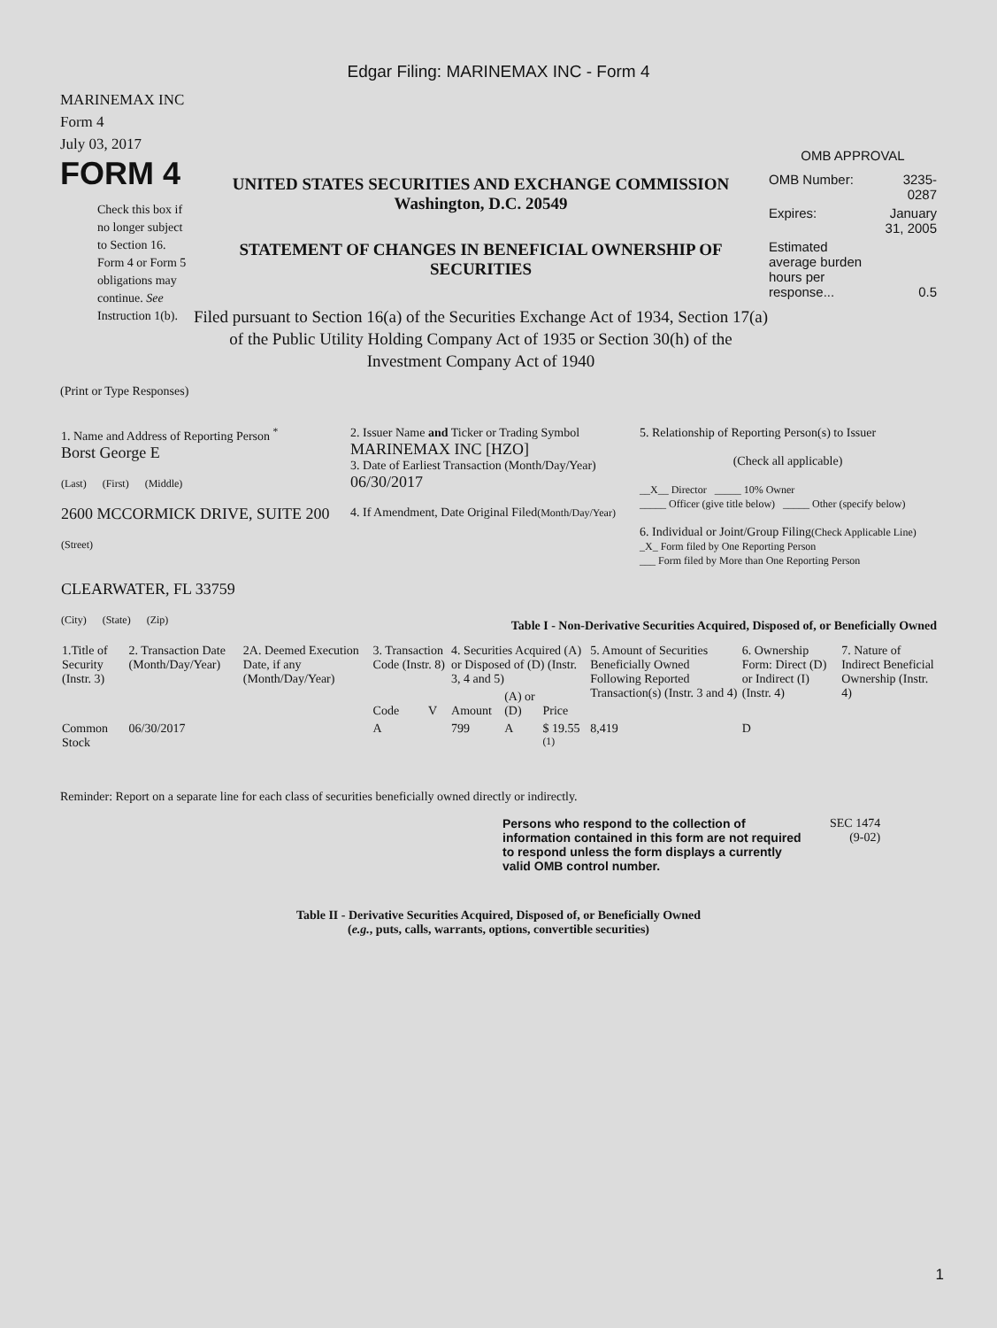Edgar Filing: MARINEMAX INC - Form 4
MARINEMAX INC
Form 4
July 03, 2017
FORM 4
Check this box if no longer subject to Section 16. Form 4 or Form 5 obligations may continue. See Instruction 1(b).
UNITED STATES SECURITIES AND EXCHANGE COMMISSION
Washington, D.C. 20549
STATEMENT OF CHANGES IN BENEFICIAL OWNERSHIP OF SECURITIES
Filed pursuant to Section 16(a) of the Securities Exchange Act of 1934, Section 17(a) of the Public Utility Holding Company Act of 1935 or Section 30(h) of the Investment Company Act of 1940
OMB APPROVAL
| OMB Number: | 3235-0287 |
| Expires: | January 31, 2005 |
| Estimated average burden hours per response... | 0.5 |
(Print or Type Responses)
| 1. Name and Address of Reporting Person <sup>*</sup> Borst George E (Last) (First) (Middle) 2600 MCCORMICK DRIVE, SUITE 200 (Street) CLEARWATER, FL 33759 (City) (State) (Zip) | 2. Issuer Name and Ticker or Trading Symbol MARINEMAX INC [HZO] 3. Date of Earliest Transaction (Month/Day/Year) 06/30/2017 4. If Amendment, Date Original Filed (Month/Day/Year) | 5. Relationship of Reporting Person(s) to Issuer (Check all applicable) __X__ Director _____ 10% Owner _____ Officer (give title below) _____ Other (specify below) 6. Individual or Joint/Group Filing (Check Applicable Line) _X_ Form filed by One Reporting Person ___ Form filed by More than One Reporting Person |
Table I - Non-Derivative Securities Acquired, Disposed of, or Beneficially Owned
| 1.Title of Security (Instr. 3) | 2. Transaction Date (Month/Day/Year) | 2A. Deemed Execution Date, if any (Month/Day/Year) | 3. Transaction Code (Instr. 8) | | 4. Securities Acquired (A) or Disposed of (D) (Instr. 3, 4 and 5) | | | 5. Amount of Securities Beneficially Owned Following Reported Transaction(s) (Instr. 3 and 4) | 6. Ownership Form: Direct (D) or Indirect (I) (Instr. 4) | 7. Nature of Indirect Beneficial Ownership (Instr. 4) |
| --- | --- | --- | --- | --- | --- | --- | --- | --- | --- | --- |
| | | | Code | V | Amount | (A) or (D) | Price | | | |
| Common Stock | 06/30/2017 | | A | | 799 | A | $ 19.55 <sup>(1)</sup> | 8,419 | D | |
Reminder: Report on a separate line for each class of securities beneficially owned directly or indirectly.
Persons who respond to the collection of information contained in this form are not required to respond unless the form displays a currently valid OMB control number.
SEC 1474
(9-02)
Table II - Derivative Securities Acquired, Disposed of, or Beneficially Owned
(e.g., puts, calls, warrants, options, convertible securities)
1